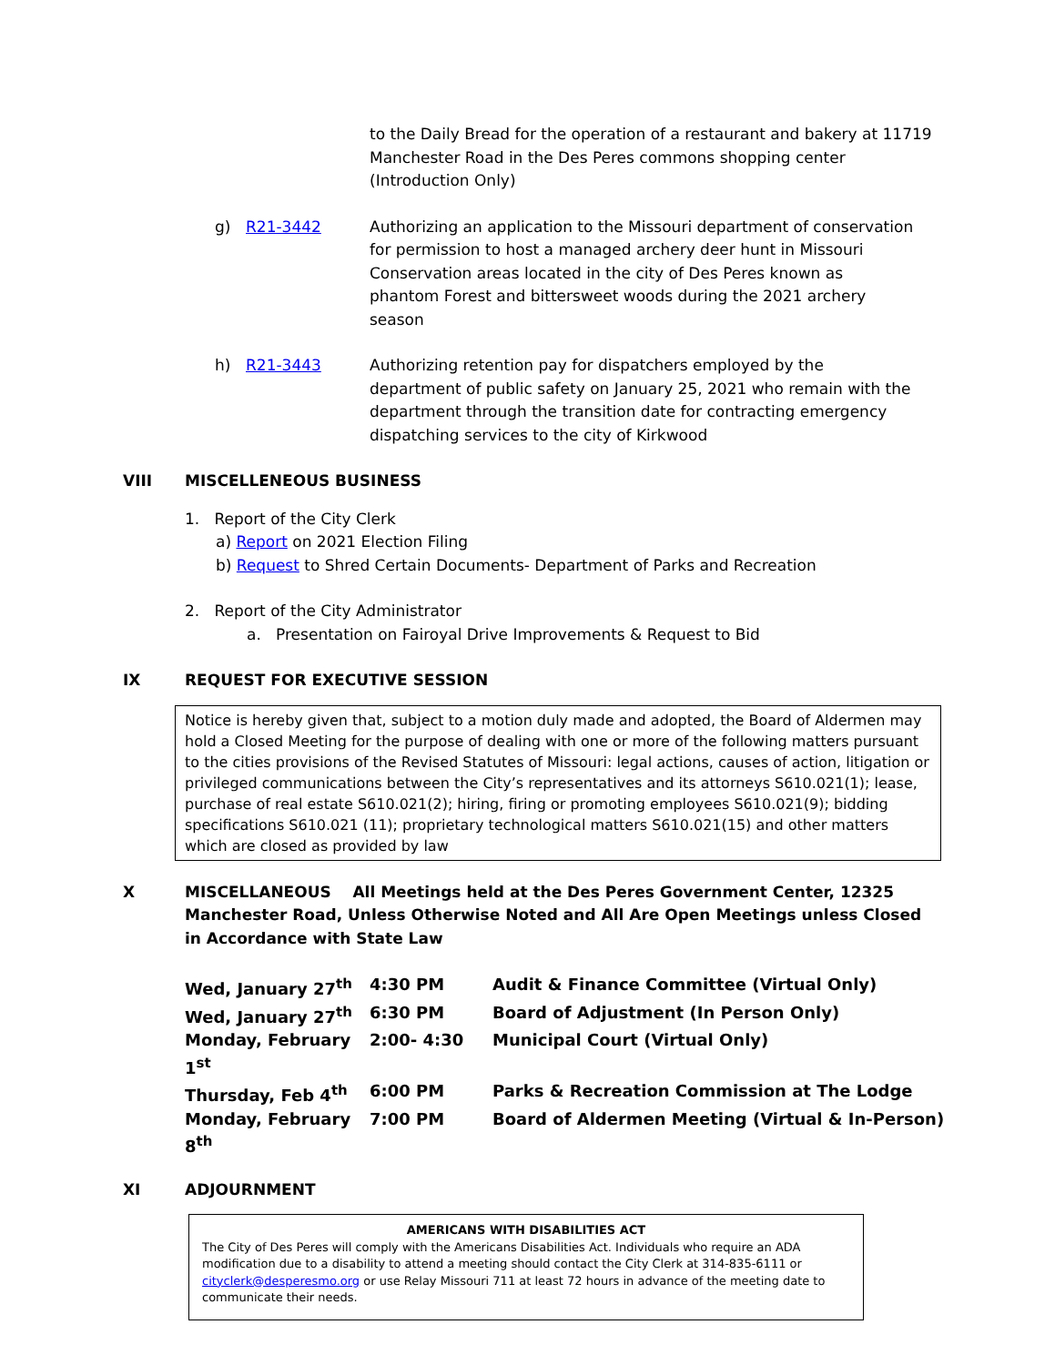to the Daily Bread for the operation of a restaurant and bakery at 11719 Manchester Road in the Des Peres commons shopping center (Introduction Only)
g) R21-3442 Authorizing an application to the Missouri department of conservation for permission to host a managed archery deer hunt in Missouri Conservation areas located in the city of Des Peres known as phantom Forest and bittersweet woods during the 2021 archery season
h) R21-3443 Authorizing retention pay for dispatchers employed by the department of public safety on January 25, 2021 who remain with the department through the transition date for contracting emergency dispatching services to the city of Kirkwood
VIII MISCELLENEOUS BUSINESS
1. Report of the City Clerk
a) Report on 2021 Election Filing
b) Request to Shred Certain Documents- Department of Parks and Recreation
2. Report of the City Administrator
a. Presentation on Fairoyal Drive Improvements & Request to Bid
IX REQUEST FOR EXECUTIVE SESSION
Notice is hereby given that, subject to a motion duly made and adopted, the Board of Aldermen may hold a Closed Meeting for the purpose of dealing with one or more of the following matters pursuant to the cities provisions of the Revised Statutes of Missouri: legal actions, causes of action, litigation or privileged communications between the City’s representatives and its attorneys S610.021(1); lease, purchase of real estate S610.021(2); hiring, firing or promoting employees S610.021(9); bidding specifications S610.021 (11); proprietary technological matters S610.021(15) and other matters which are closed as provided by law
X MISCELLANEOUS All Meetings held at the Des Peres Government Center, 12325 Manchester Road, Unless Otherwise Noted and All Are Open Meetings unless Closed in Accordance with State Law
| Wed, January 27<sup>th</sup> | 4:30 PM | Audit & Finance Committee (Virtual Only) |
| Wed, January 27<sup>th</sup> | 6:30 PM | Board of Adjustment (In Person Only) |
| Monday, February 1<sup>st</sup> | 2:00- 4:30 | Municipal Court (Virtual Only) |
| Thursday, Feb 4<sup>th</sup> | 6:00 PM | Parks & Recreation Commission at The Lodge |
| Monday, February 8<sup>th</sup> | 7:00 PM | Board of Aldermen Meeting (Virtual & In-Person) |
XI ADJOURNMENT
AMERICANS WITH DISABILITIES ACT
The City of Des Peres will comply with the Americans Disabilities Act. Individuals who require an ADA modification due to a disability to attend a meeting should contact the City Clerk at 314-835-6111 or cityclerk@desperesmo.org or use Relay Missouri 711 at least 72 hours in advance of the meeting date to communicate their needs.